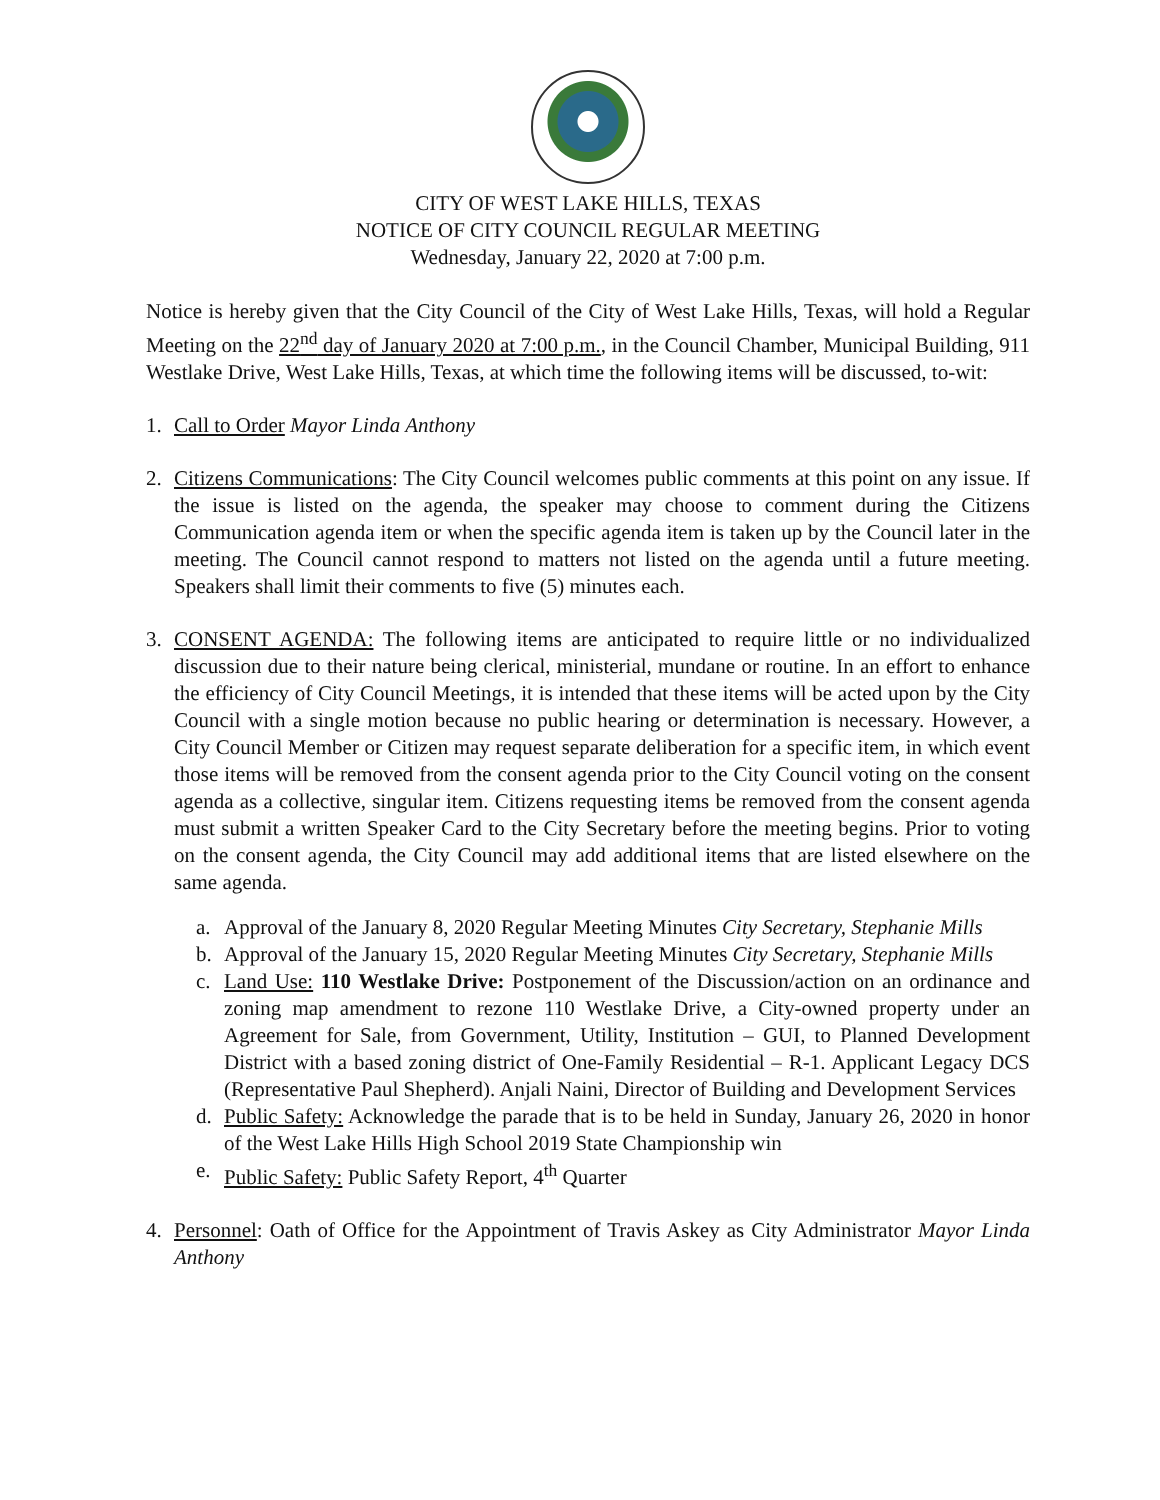CITY OF WEST LAKE HILLS, TEXAS
NOTICE OF CITY COUNCIL REGULAR MEETING
Wednesday, January 22, 2020 at 7:00 p.m.
Notice is hereby given that the City Council of the City of West Lake Hills, Texas, will hold a Regular Meeting on the 22<sup>nd</sup> day of January 2020 at 7:00 p.m., in the Council Chamber, Municipal Building, 911 Westlake Drive, West Lake Hills, Texas, at which time the following items will be discussed, to-wit:
1. Call to Order Mayor Linda Anthony
2. Citizens Communications: The City Council welcomes public comments at this point on any issue. If the issue is listed on the agenda, the speaker may choose to comment during the Citizens Communication agenda item or when the specific agenda item is taken up by the Council later in the meeting. The Council cannot respond to matters not listed on the agenda until a future meeting. Speakers shall limit their comments to five (5) minutes each.
3. CONSENT AGENDA: The following items are anticipated to require little or no individualized discussion due to their nature being clerical, ministerial, mundane or routine. In an effort to enhance the efficiency of City Council Meetings, it is intended that these items will be acted upon by the City Council with a single motion because no public hearing or determination is necessary. However, a City Council Member or Citizen may request separate deliberation for a specific item, in which event those items will be removed from the consent agenda prior to the City Council voting on the consent agenda as a collective, singular item. Citizens requesting items be removed from the consent agenda must submit a written Speaker Card to the City Secretary before the meeting begins. Prior to voting on the consent agenda, the City Council may add additional items that are listed elsewhere on the same agenda.
a. Approval of the January 8, 2020 Regular Meeting Minutes City Secretary, Stephanie Mills
b. Approval of the January 15, 2020 Regular Meeting Minutes City Secretary, Stephanie Mills
c. Land Use: 110 Westlake Drive: Postponement of the Discussion/action on an ordinance and zoning map amendment to rezone 110 Westlake Drive, a City-owned property under an Agreement for Sale, from Government, Utility, Institution – GUI, to Planned Development District with a based zoning district of One-Family Residential – R-1. Applicant Legacy DCS (Representative Paul Shepherd). Anjali Naini, Director of Building and Development Services
d. Public Safety: Acknowledge the parade that is to be held in Sunday, January 26, 2020 in honor of the West Lake Hills High School 2019 State Championship win
e. Public Safety: Public Safety Report, 4<sup>th</sup> Quarter
4. Personnel: Oath of Office for the Appointment of Travis Askey as City Administrator Mayor Linda Anthony